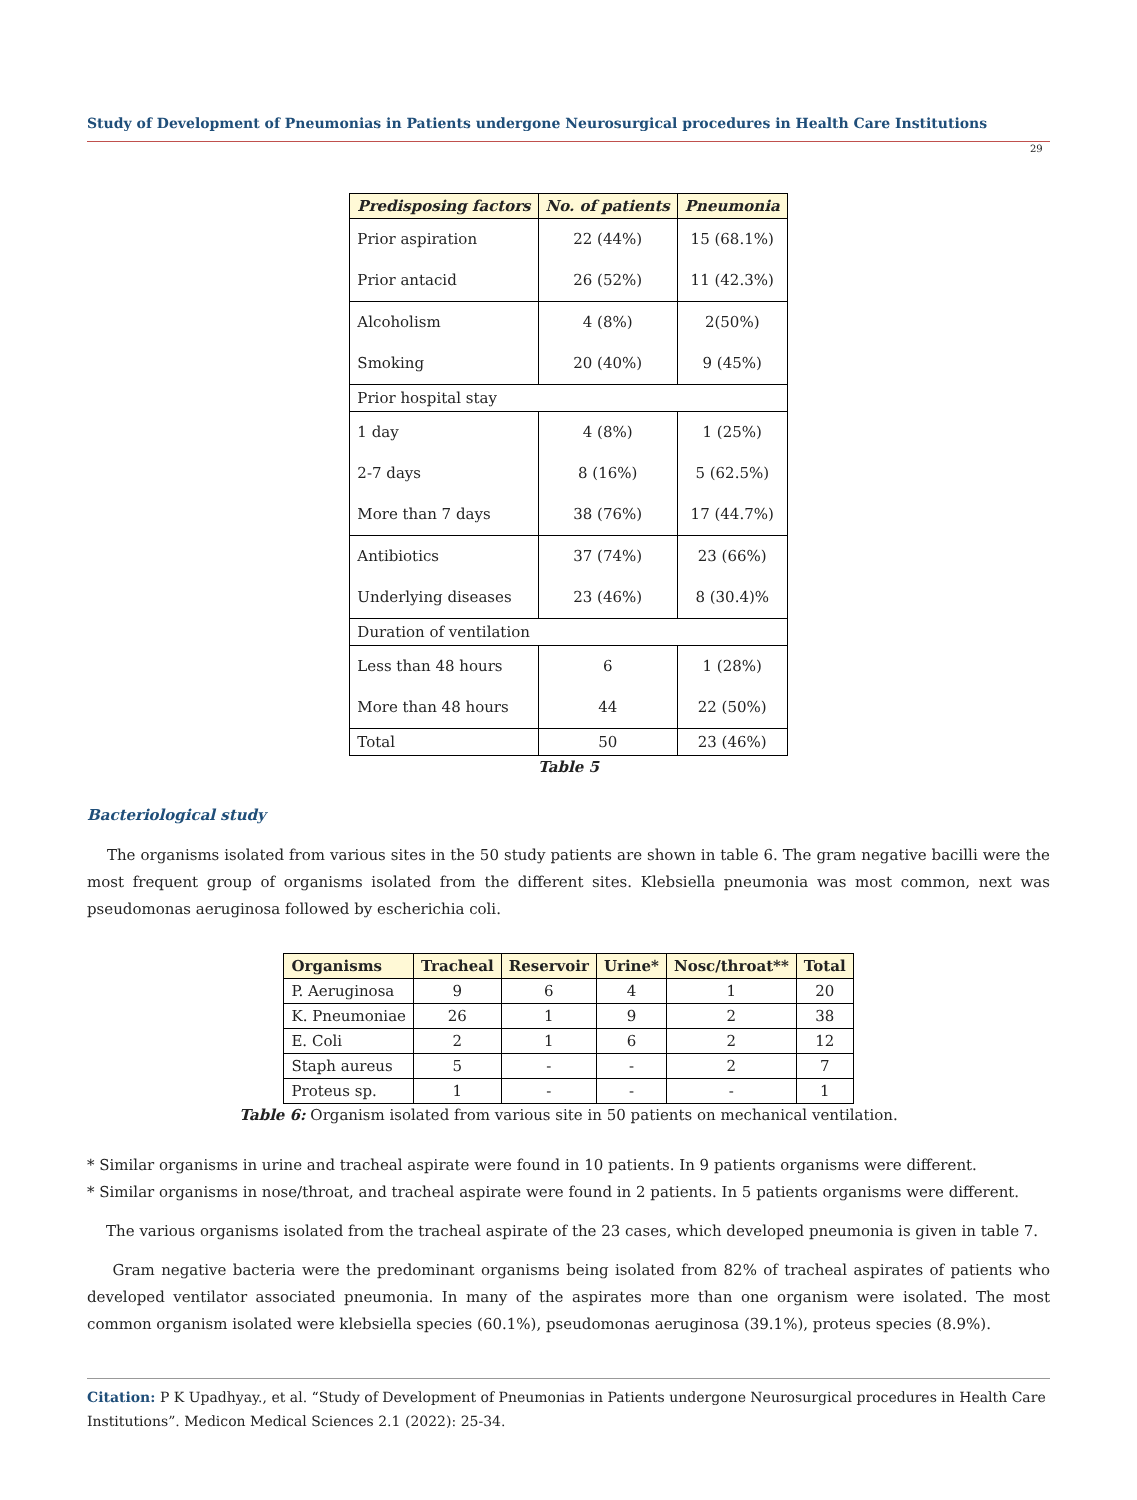Study of Development of Pneumonias in Patients undergone Neurosurgical procedures in Health Care Institutions
29
| Predisposing factors | No. of patients | Pneumonia |
| --- | --- | --- |
| Prior aspiration Prior antacid | 22 (44%) 26 (52%) | 15 (68.1%) 11 (42.3%) |
| Alcoholism Smoking | 4 (8%) 20 (40%) | 2(50%) 9 (45%) |
| Prior hospital stay | | |
| 1 day 2-7 days More than 7 days | 4 (8%) 8 (16%) 38 (76%) | 1 (25%) 5 (62.5%) 17 (44.7%) |
| Antibiotics Underlying diseases | 37 (74%) 23 (46%) | 23 (66%) 8 (30.4)% |
| Duration of ventilation | | |
| Less than 48 hours More than 48 hours | 6 44 | 1 (28%) 22 (50%) |
| Total | 50 | 23 (46%) |
Table 5
Bacteriological study
The organisms isolated from various sites in the 50 study patients are shown in table 6. The gram negative bacilli were the most frequent group of organisms isolated from the different sites. Klebsiella pneumonia was most common, next was pseudomonas aeruginosa followed by escherichia coli.
| Organisms | Tracheal | Reservoir | Urine* | Nosc/throat** | Total |
| --- | --- | --- | --- | --- | --- |
| P. Aeruginosa | 9 | 6 | 4 | 1 | 20 |
| K. Pneumoniae | 26 | 1 | 9 | 2 | 38 |
| E. Coli | 2 | 1 | 6 | 2 | 12 |
| Staph aureus | 5 | - | - | 2 | 7 |
| Proteus sp. | 1 | - | - | - | 1 |
Table 6: Organism isolated from various site in 50 patients on mechanical ventilation.
* Similar organisms in urine and tracheal aspirate were found in 10 patients. In 9 patients organisms were different.
* Similar organisms in nose/throat, and tracheal aspirate were found in 2 patients. In 5 patients organisms were different.
The various organisms isolated from the tracheal aspirate of the 23 cases, which developed pneumonia is given in table 7.
Gram negative bacteria were the predominant organisms being isolated from 82% of tracheal aspirates of patients who developed ventilator associated pneumonia. In many of the aspirates more than one organism were isolated. The most common organism isolated were klebsiella species (60.1%), pseudomonas aeruginosa (39.1%), proteus species (8.9%).
Citation: P K Upadhyay., et al. “Study of Development of Pneumonias in Patients undergone Neurosurgical procedures in Health Care Institutions”. Medicon Medical Sciences 2.1 (2022): 25-34.